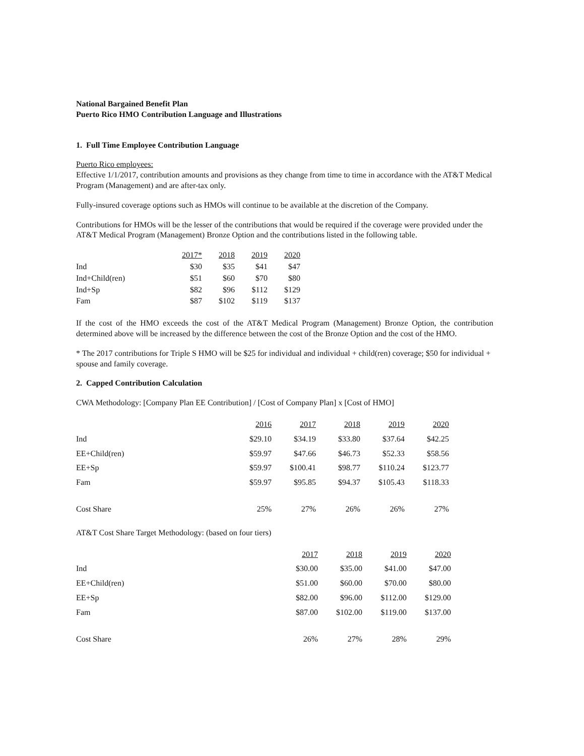National Bargained Benefit Plan
Puerto Rico HMO Contribution Language and Illustrations
1. Full Time Employee Contribution Language
Puerto Rico employees:
Effective 1/1/2017, contribution amounts and provisions as they change from time to time in accordance with the AT&T Medical Program (Management) and are after-tax only.
Fully-insured coverage options such as HMOs will continue to be available at the discretion of the Company.
Contributions for HMOs will be the lesser of the contributions that would be required if the coverage were provided under the AT&T Medical Program (Management) Bronze Option and the contributions listed in the following table.
| | 2017* | 2018 | 2019 | 2020 |
| Ind | $30 | $35 | $41 | $47 |
| Ind+Child(ren) | $51 | $60 | $70 | $80 |
| Ind+Sp | $82 | $96 | $112 | $129 |
| Fam | $87 | $102 | $119 | $137 |
If the cost of the HMO exceeds the cost of the AT&T Medical Program (Management) Bronze Option, the contribution determined above will be increased by the difference between the cost of the Bronze Option and the cost of the HMO.
* The 2017 contributions for Triple S HMO will be $25 for individual and individual + child(ren) coverage; $50 for individual + spouse and family coverage.
2. Capped Contribution Calculation
CWA Methodology: [Company Plan EE Contribution] / [Cost of Company Plan] x [Cost of HMO]
| | 2016 | 2017 | 2018 | 2019 | 2020 |
| Ind | $29.10 | $34.19 | $33.80 | $37.64 | $42.25 |
| EE+Child(ren) | $59.97 | $47.66 | $46.73 | $52.33 | $58.56 |
| EE+Sp | $59.97 | $100.41 | $98.77 | $110.24 | $123.77 |
| Fam | $59.97 | $95.85 | $94.37 | $105.43 | $118.33 |
| Cost Share | 25% | 27% | 26% | 26% | 27% |
AT&T Cost Share Target Methodology: (based on four tiers)
| | 2017 | 2018 | 2019 | 2020 |
| Ind | $30.00 | $35.00 | $41.00 | $47.00 |
| EE+Child(ren) | $51.00 | $60.00 | $70.00 | $80.00 |
| EE+Sp | $82.00 | $96.00 | $112.00 | $129.00 |
| Fam | $87.00 | $102.00 | $119.00 | $137.00 |
| Cost Share | 26% | 27% | 28% | 29% |